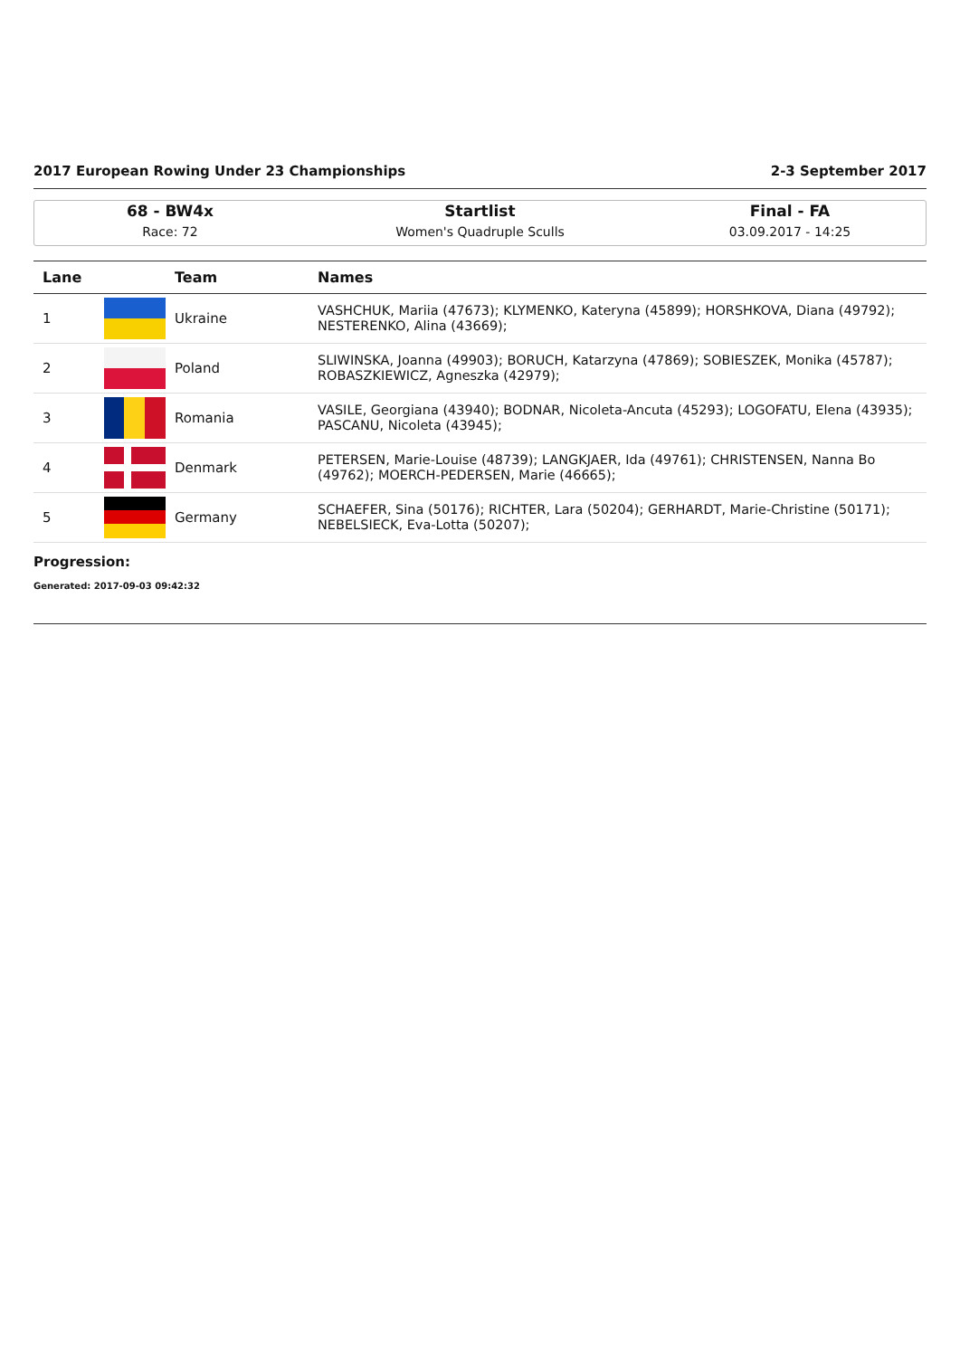2017 European Rowing Under 23 Championships 2-3 September 2017
68 - BW4x
Race: 72
Startlist
Women's Quadruple Sculls
Final - FA
03.09.2017 - 14:25
| Lane | | Team | Names |
| --- | --- | --- | --- |
| 1 | | Ukraine | VASHCHUK, Mariia (47673); KLYMENKO, Kateryna (45899); HORSHKOVA, Diana (49792); NESTERENKO, Alina (43669); |
| 2 | | Poland | SLIWINSKA, Joanna (49903); BORUCH, Katarzyna (47869); SOBIESZEK, Monika (45787); ROBASZKIEWICZ, Agneszka (42979); |
| 3 | | Romania | VASILE, Georgiana (43940); BODNAR, Nicoleta-Ancuta (45293); LOGOFATU, Elena (43935); PASCANU, Nicoleta (43945); |
| 4 | | Denmark | PETERSEN, Marie-Louise (48739); LANGKJAER, Ida (49761); CHRISTENSEN, Nanna Bo (49762); MOERCH-PEDERSEN, Marie (46665); |
| 5 | | Germany | SCHAEFER, Sina (50176); RICHTER, Lara (50204); GERHARDT, Marie-Christine (50171); NEBELSIECK, Eva-Lotta (50207); |
Progression:
Generated: 2017-09-03 09:42:32